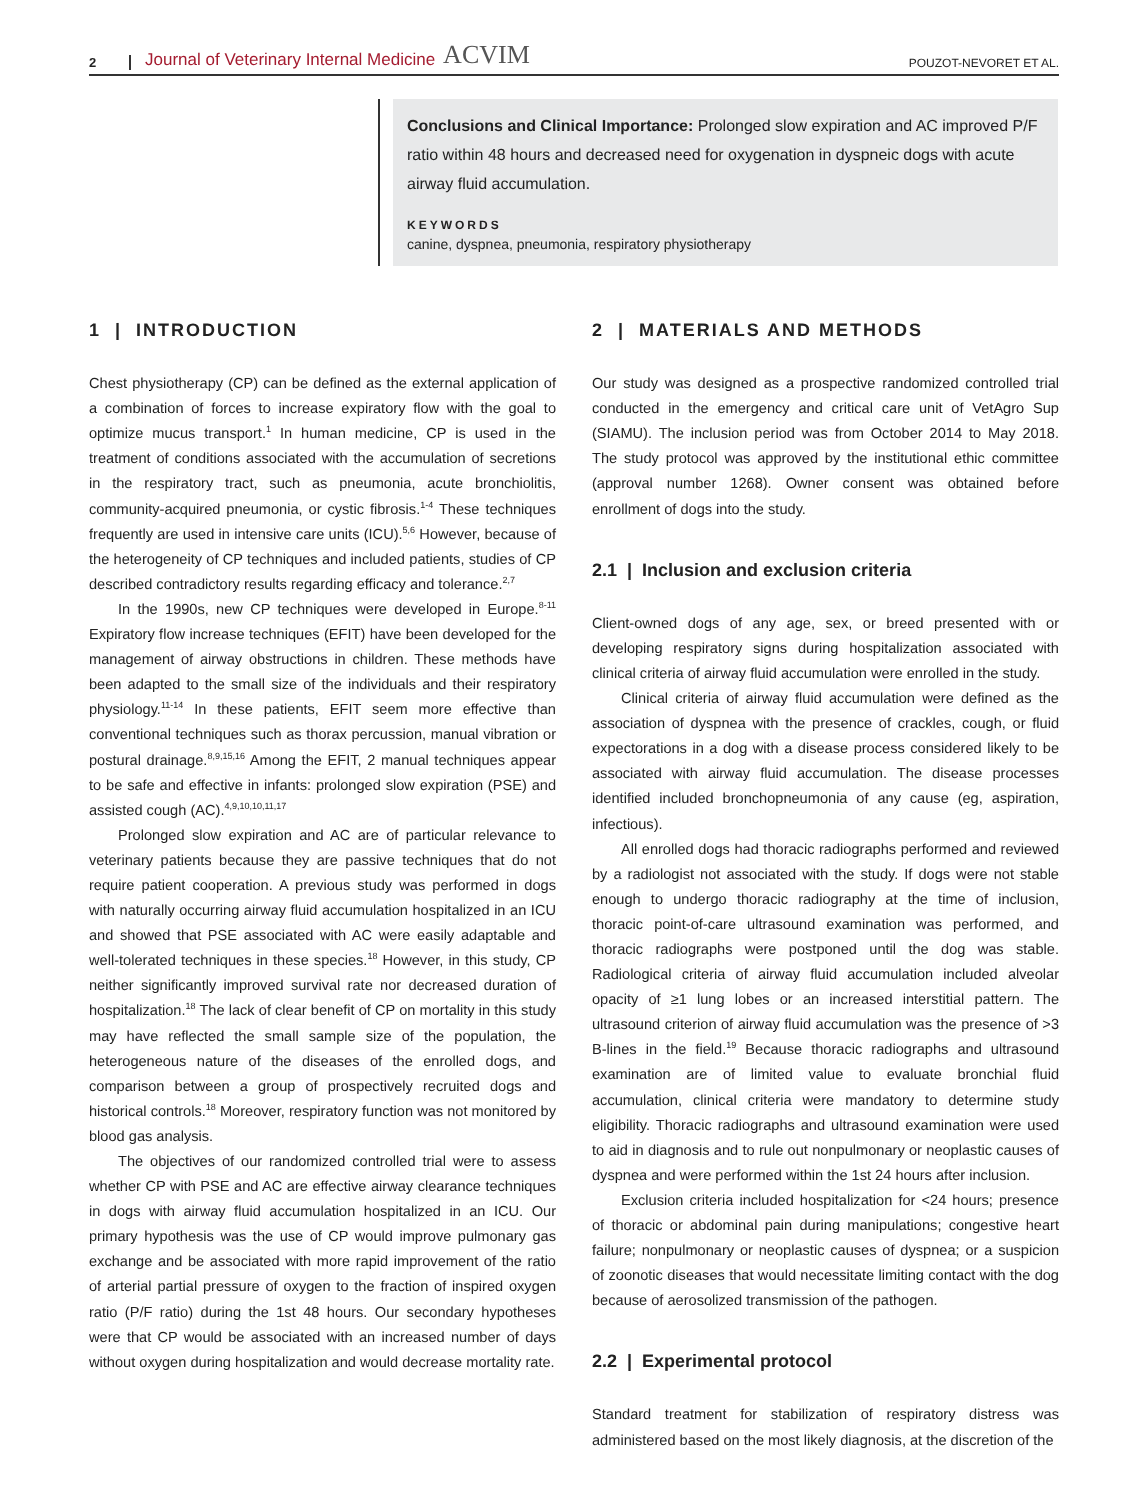2 Journal of Veterinary Internal Medicine ACVIM POUZOT-NEVORET ET AL.
Conclusions and Clinical Importance: Prolonged slow expiration and AC improved P/F ratio within 48 hours and decreased need for oxygenation in dyspneic dogs with acute airway fluid accumulation.
KEYWORDS
canine, dyspnea, pneumonia, respiratory physiotherapy
1 | INTRODUCTION
Chest physiotherapy (CP) can be defined as the external application of a combination of forces to increase expiratory flow with the goal to optimize mucus transport.<sup>1</sup> In human medicine, CP is used in the treatment of conditions associated with the accumulation of secretions in the respiratory tract, such as pneumonia, acute bronchiolitis, community-acquired pneumonia, or cystic fibrosis.<sup>1-4</sup> These techniques frequently are used in intensive care units (ICU).<sup>5,6</sup> However, because of the heterogeneity of CP techniques and included patients, studies of CP described contradictory results regarding efficacy and tolerance.<sup>2,7</sup>
In the 1990s, new CP techniques were developed in Europe.<sup>8-11</sup> Expiratory flow increase techniques (EFIT) have been developed for the management of airway obstructions in children. These methods have been adapted to the small size of the individuals and their respiratory physiology.<sup>11-14</sup> In these patients, EFIT seem more effective than conventional techniques such as thorax percussion, manual vibration or postural drainage.<sup>8,9,15,16</sup> Among the EFIT, 2 manual techniques appear to be safe and effective in infants: prolonged slow expiration (PSE) and assisted cough (AC).<sup>4,9,10,10,11,17</sup>
Prolonged slow expiration and AC are of particular relevance to veterinary patients because they are passive techniques that do not require patient cooperation. A previous study was performed in dogs with naturally occurring airway fluid accumulation hospitalized in an ICU and showed that PSE associated with AC were easily adaptable and well-tolerated techniques in these species.<sup>18</sup> However, in this study, CP neither significantly improved survival rate nor decreased duration of hospitalization.<sup>18</sup> The lack of clear benefit of CP on mortality in this study may have reflected the small sample size of the population, the heterogeneous nature of the diseases of the enrolled dogs, and comparison between a group of prospectively recruited dogs and historical controls.<sup>18</sup> Moreover, respiratory function was not monitored by blood gas analysis.
The objectives of our randomized controlled trial were to assess whether CP with PSE and AC are effective airway clearance techniques in dogs with airway fluid accumulation hospitalized in an ICU. Our primary hypothesis was the use of CP would improve pulmonary gas exchange and be associated with more rapid improvement of the ratio of arterial partial pressure of oxygen to the fraction of inspired oxygen ratio (P/F ratio) during the 1st 48 hours. Our secondary hypotheses were that CP would be associated with an increased number of days without oxygen during hospitalization and would decrease mortality rate.
2 | MATERIALS AND METHODS
Our study was designed as a prospective randomized controlled trial conducted in the emergency and critical care unit of VetAgro Sup (SIAMU). The inclusion period was from October 2014 to May 2018. The study protocol was approved by the institutional ethic committee (approval number 1268). Owner consent was obtained before enrollment of dogs into the study.
2.1 | Inclusion and exclusion criteria
Client-owned dogs of any age, sex, or breed presented with or developing respiratory signs during hospitalization associated with clinical criteria of airway fluid accumulation were enrolled in the study.
Clinical criteria of airway fluid accumulation were defined as the association of dyspnea with the presence of crackles, cough, or fluid expectorations in a dog with a disease process considered likely to be associated with airway fluid accumulation. The disease processes identified included bronchopneumonia of any cause (eg, aspiration, infectious).
All enrolled dogs had thoracic radiographs performed and reviewed by a radiologist not associated with the study. If dogs were not stable enough to undergo thoracic radiography at the time of inclusion, thoracic point-of-care ultrasound examination was performed, and thoracic radiographs were postponed until the dog was stable. Radiological criteria of airway fluid accumulation included alveolar opacity of ≥1 lung lobes or an increased interstitial pattern. The ultrasound criterion of airway fluid accumulation was the presence of >3 B-lines in the field.<sup>19</sup> Because thoracic radiographs and ultrasound examination are of limited value to evaluate bronchial fluid accumulation, clinical criteria were mandatory to determine study eligibility. Thoracic radiographs and ultrasound examination were used to aid in diagnosis and to rule out nonpulmonary or neoplastic causes of dyspnea and were performed within the 1st 24 hours after inclusion.
Exclusion criteria included hospitalization for <24 hours; presence of thoracic or abdominal pain during manipulations; congestive heart failure; nonpulmonary or neoplastic causes of dyspnea; or a suspicion of zoonotic diseases that would necessitate limiting contact with the dog because of aerosolized transmission of the pathogen.
2.2 | Experimental protocol
Standard treatment for stabilization of respiratory distress was administered based on the most likely diagnosis, at the discretion of the